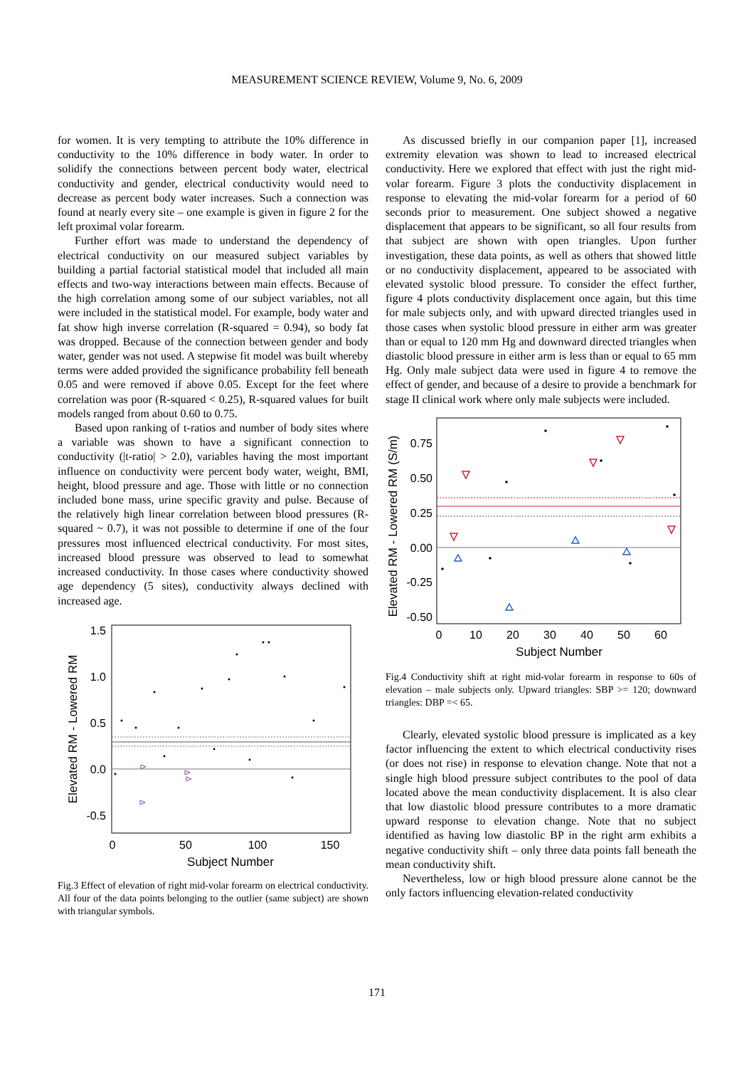MEASUREMENT SCIENCE REVIEW, Volume 9, No. 6, 2009
for women. It is very tempting to attribute the 10% difference in conductivity to the 10% difference in body water. In order to solidify the connections between percent body water, electrical conductivity and gender, electrical conductivity would need to decrease as percent body water increases. Such a connection was found at nearly every site – one example is given in figure 2 for the left proximal volar forearm.
Further effort was made to understand the dependency of electrical conductivity on our measured subject variables by building a partial factorial statistical model that included all main effects and two-way interactions between main effects. Because of the high correlation among some of our subject variables, not all were included in the statistical model. For example, body water and fat show high inverse correlation (R-squared = 0.94), so body fat was dropped. Because of the connection between gender and body water, gender was not used. A stepwise fit model was built whereby terms were added provided the significance probability fell beneath 0.05 and were removed if above 0.05. Except for the feet where correlation was poor (R-squared < 0.25), R-squared values for built models ranged from about 0.60 to 0.75.
Based upon ranking of t-ratios and number of body sites where a variable was shown to have a significant connection to conductivity (|t-ratio| > 2.0), variables having the most important influence on conductivity were percent body water, weight, BMI, height, blood pressure and age. Those with little or no connection included bone mass, urine specific gravity and pulse. Because of the relatively high linear correlation between blood pressures (R-squared ~ 0.7), it was not possible to determine if one of the four pressures most influenced electrical conductivity. For most sites, increased blood pressure was observed to lead to somewhat increased conductivity. In those cases where conductivity showed age dependency (5 sites), conductivity always declined with increased age.
1.5
1.0
0.5
0.0
-0.5
0
50
100
150
Subject Number
Elevated RM - Lowered RM
Fig.3 Effect of elevation of right mid-volar forearm on electrical conductivity. All four of the data points belonging to the outlier (same subject) are shown with triangular symbols.
As discussed briefly in our companion paper [1], increased extremity elevation was shown to lead to increased electrical conductivity. Here we explored that effect with just the right mid-volar forearm. Figure 3 plots the conductivity displacement in response to elevating the mid-volar forearm for a period of 60 seconds prior to measurement. One subject showed a negative displacement that appears to be significant, so all four results from that subject are shown with open triangles. Upon further investigation, these data points, as well as others that showed little or no conductivity displacement, appeared to be associated with elevated systolic blood pressure. To consider the effect further, figure 4 plots conductivity displacement once again, but this time for male subjects only, and with upward directed triangles used in those cases when systolic blood pressure in either arm was greater than or equal to 120 mm Hg and downward directed triangles when diastolic blood pressure in either arm is less than or equal to 65 mm Hg. Only male subject data were used in figure 4 to remove the effect of gender, and because of a desire to provide a benchmark for stage II clinical work where only male subjects were included.
0.75
0.50
0.25
0.00
-0.25
-0.50
0
10
20
30
40
50
60
Subject Number
Elevated RM - Lowered RM (S/m)
Fig.4 Conductivity shift at right mid-volar forearm in response to 60s of elevation – male subjects only. Upward triangles: SBP >= 120; downward triangles: DBP =< 65.
Clearly, elevated systolic blood pressure is implicated as a key factor influencing the extent to which electrical conductivity rises (or does not rise) in response to elevation change. Note that not a single high blood pressure subject contributes to the pool of data located above the mean conductivity displacement. It is also clear that low diastolic blood pressure contributes to a more dramatic upward response to elevation change. Note that no subject identified as having low diastolic BP in the right arm exhibits a negative conductivity shift – only three data points fall beneath the mean conductivity shift.
Nevertheless, low or high blood pressure alone cannot be the only factors influencing elevation-related conductivity
171